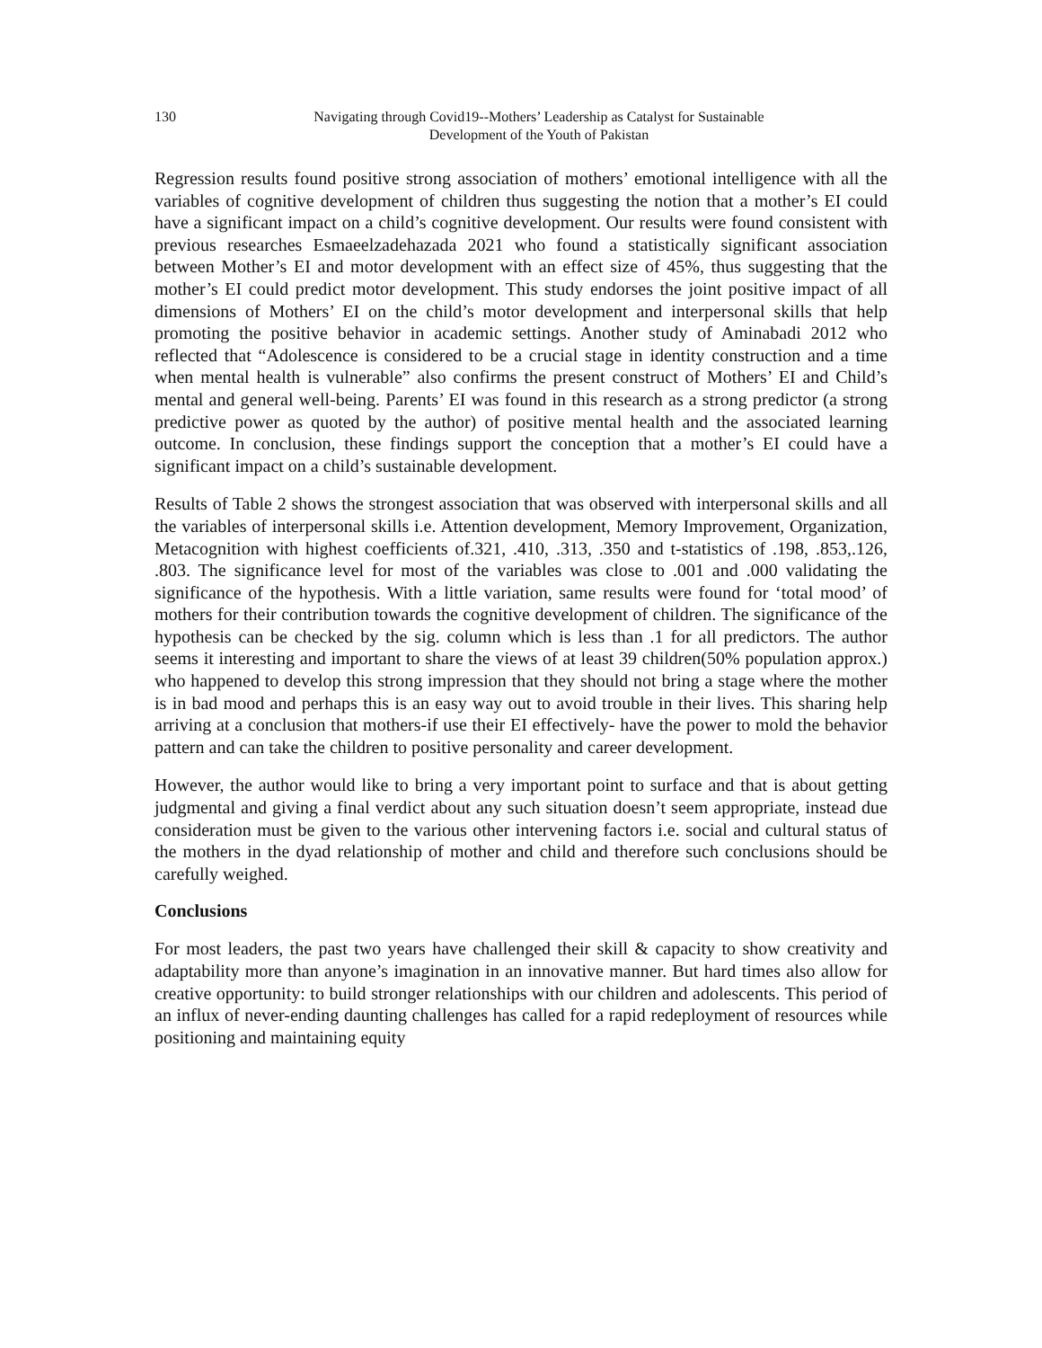130 Navigating through Covid19--Mothers’ Leadership as Catalyst for Sustainable
Development of the Youth of Pakistan
Regression results found positive strong association of mothers’ emotional intelligence with all the variables of cognitive development of children thus suggesting the notion that a mother’s EI could have a significant impact on a child’s cognitive development. Our results were found consistent with previous researches Esmaeelzadehazada 2021 who found a statistically significant association between Mother’s EI and motor development with an effect size of 45%, thus suggesting that the mother’s EI could predict motor development. This study endorses the joint positive impact of all dimensions of Mothers’ EI on the child’s motor development and interpersonal skills that help promoting the positive behavior in academic settings. Another study of Aminabadi 2012 who reflected that “Adolescence is considered to be a crucial stage in identity construction and a time when mental health is vulnerable” also confirms the present construct of Mothers’ EI and Child’s mental and general well-being. Parents’ EI was found in this research as a strong predictor (a strong predictive power as quoted by the author) of positive mental health and the associated learning outcome. In conclusion, these findings support the conception that a mother’s EI could have a significant impact on a child’s sustainable development.
Results of Table 2 shows the strongest association that was observed with interpersonal skills and all the variables of interpersonal skills i.e. Attention development, Memory Improvement, Organization, Metacognition with highest coefficients of.321, .410, .313, .350 and t-statistics of .198, .853,.126, .803. The significance level for most of the variables was close to .001 and .000 validating the significance of the hypothesis. With a little variation, same results were found for ‘total mood’ of mothers for their contribution towards the cognitive development of children. The significance of the hypothesis can be checked by the sig. column which is less than .1 for all predictors. The author seems it interesting and important to share the views of at least 39 children(50% population approx.) who happened to develop this strong impression that they should not bring a stage where the mother is in bad mood and perhaps this is an easy way out to avoid trouble in their lives. This sharing help arriving at a conclusion that mothers-if use their EI effectively- have the power to mold the behavior pattern and can take the children to positive personality and career development.
However, the author would like to bring a very important point to surface and that is about getting judgmental and giving a final verdict about any such situation doesn’t seem appropriate, instead due consideration must be given to the various other intervening factors i.e. social and cultural status of the mothers in the dyad relationship of mother and child and therefore such conclusions should be carefully weighed.
Conclusions
For most leaders, the past two years have challenged their skill & capacity to show creativity and adaptability more than anyone’s imagination in an innovative manner. But hard times also allow for creative opportunity: to build stronger relationships with our children and adolescents. This period of an influx of never-ending daunting challenges has called for a rapid redeployment of resources while positioning and maintaining equity